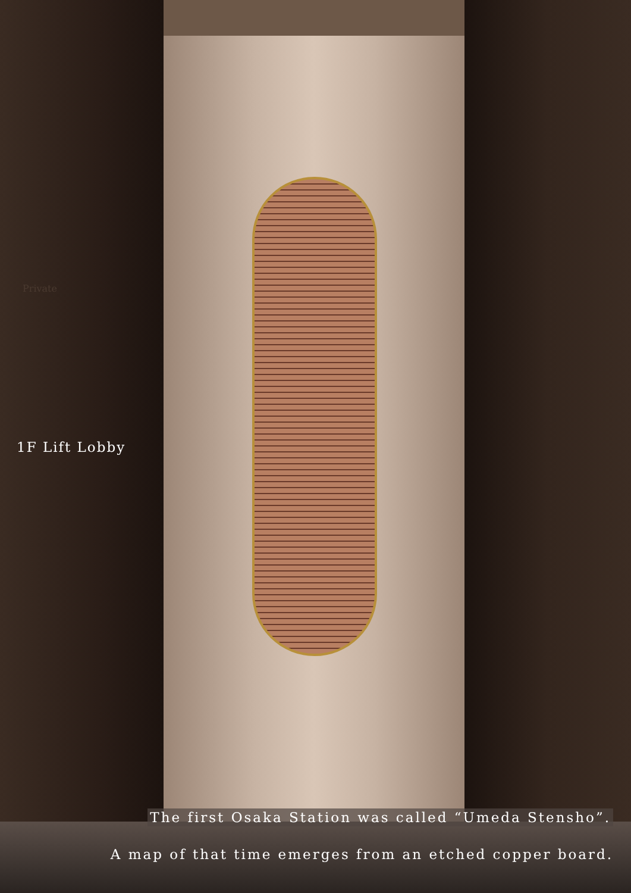Private
1F Lift Lobby
The first Osaka Station was called “Umeda Stensho”.
A map of that time emerges from an etched copper board.